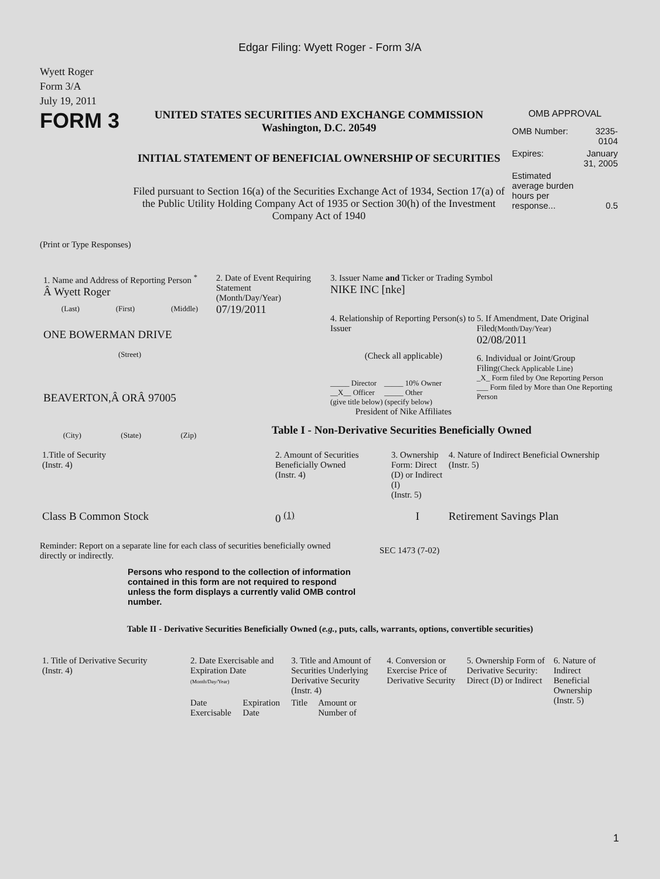Edgar Filing: Wyett Roger - Form 3/A
Wyett Roger
Form 3/A
July 19, 2011
FORM 3
UNITED STATES SECURITIES AND EXCHANGE COMMISSION
Washington, D.C. 20549
INITIAL STATEMENT OF BENEFICIAL OWNERSHIP OF SECURITIES
Filed pursuant to Section 16(a) of the Securities Exchange Act of 1934, Section 17(a) of the Public Utility Holding Company Act of 1935 or Section 30(h) of the Investment Company Act of 1940
OMB APPROVAL
| OMB Number: | 3235-0104 |
| Expires: | January 31, 2005 |
| Estimated average burden hours per response... | 0.5 |
(Print or Type Responses)
1. Name and Address of Reporting Person <sup>*</sup>
Â Wyett Roger
(Last) (First) (Middle)
ONE BOWERMAN DRIVE
(Street)
BEAVERTON,Â ORÂ 97005
(City) (State) (Zip)
2. Date of Event Requiring Statement
(Month/Day/Year)
07/19/2011
3. Issuer Name and Ticker or Trading Symbol
NIKE INC [nke]
4. Relationship of Reporting Person(s) to Issuer
(Check all applicable)
_____ Director _____ 10% Owner
__X__ Officer _____ Other
(give title below) (specify below)
President of Nike Affiliates
5. If Amendment, Date Original Filed(Month/Day/Year)
02/08/2011
6. Individual or Joint/Group Filing(Check Applicable Line)
_X_ Form filed by One Reporting Person
___ Form filed by More than One Reporting Person
Table I - Non-Derivative Securities Beneficially Owned
| 1.Title of Security (Instr. 4) | 2. Amount of Securities Beneficially Owned (Instr. 4) | 3. Ownership Form: Direct (D) or Indirect (I) (Instr. 5) | 4. Nature of Indirect Beneficial Ownership (Instr. 5) |
| --- | --- | --- | --- |
| Class B Common Stock | 0 <sup>(1)</sup> | I | Retirement Savings Plan |
Reminder: Report on a separate line for each class of securities beneficially owned directly or indirectly.
SEC 1473 (7-02)
Persons who respond to the collection of information contained in this form are not required to respond unless the form displays a currently valid OMB control number.
Table II - Derivative Securities Beneficially Owned (e.g., puts, calls, warrants, options, convertible securities)
| 1. Title of Derivative Security (Instr. 4) | 2. Date Exercisable and Expiration Date (Month/Day/Year) | | 3. Title and Amount of Securities Underlying Derivative Security (Instr. 4) | | 4. Conversion or Exercise Price of Derivative Security | 5. Ownership Form of Derivative Security: Direct (D) or Indirect | 6. Nature of Indirect Beneficial Ownership (Instr. 5) |
| --- | --- | --- | --- | --- | --- | --- | --- |
| | Date Exercisable | Expiration Date | Title | Amount or Number of | | | |
1